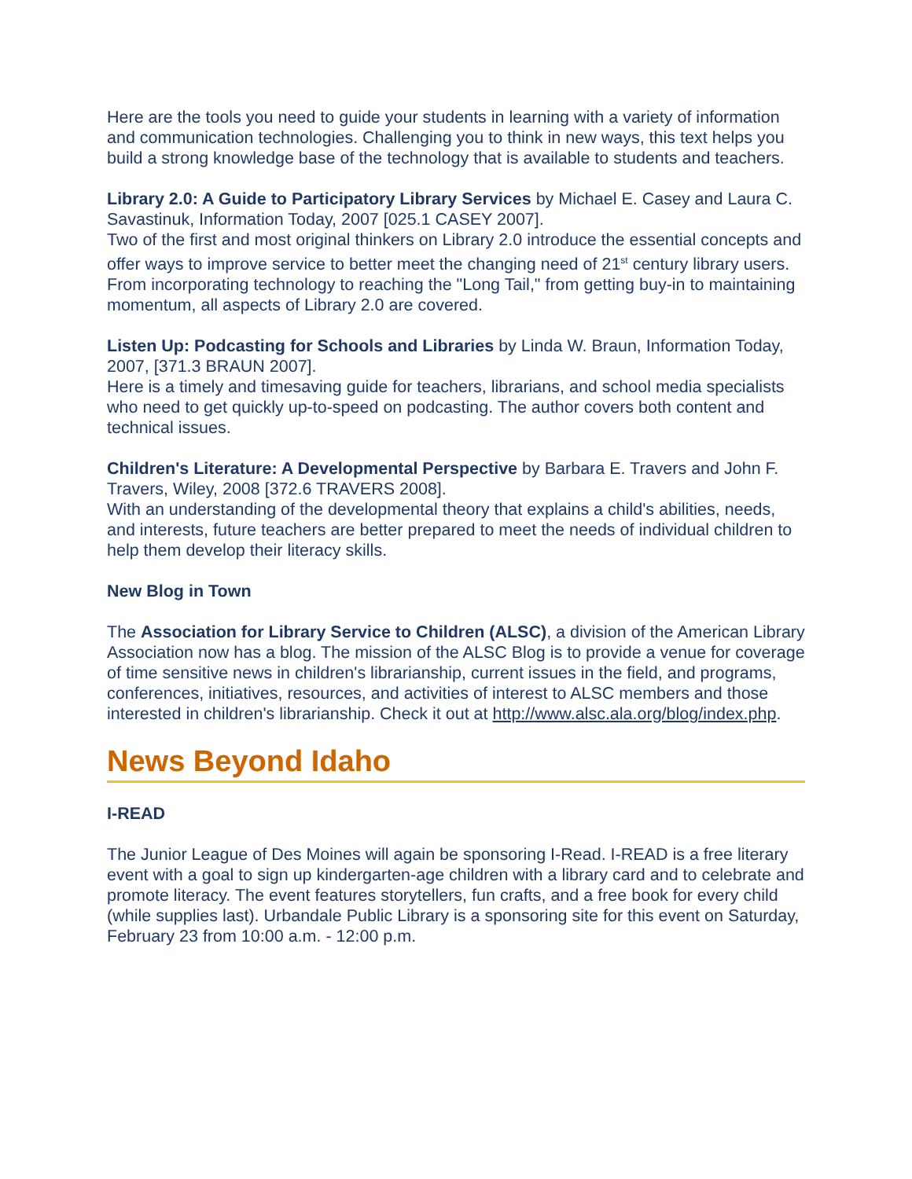Here are the tools you need to guide your students in learning with a variety of information and communication technologies. Challenging you to think in new ways, this text helps you build a strong knowledge base of the technology that is available to students and teachers.
Library 2.0: A Guide to Participatory Library Services by Michael E. Casey and Laura C. Savastinuk, Information Today, 2007 [025.1 CASEY 2007].
Two of the first and most original thinkers on Library 2.0 introduce the essential concepts and offer ways to improve service to better meet the changing need of 21<sup>st</sup> century library users. From incorporating technology to reaching the "Long Tail," from getting buy-in to maintaining momentum, all aspects of Library 2.0 are covered.
Listen Up: Podcasting for Schools and Libraries by Linda W. Braun, Information Today, 2007, [371.3 BRAUN 2007].
Here is a timely and timesaving guide for teachers, librarians, and school media specialists who need to get quickly up-to-speed on podcasting. The author covers both content and technical issues.
Children's Literature: A Developmental Perspective by Barbara E. Travers and John F. Travers, Wiley, 2008 [372.6 TRAVERS 2008].
With an understanding of the developmental theory that explains a child's abilities, needs, and interests, future teachers are better prepared to meet the needs of individual children to help them develop their literacy skills.
New Blog in Town
The Association for Library Service to Children (ALSC), a division of the American Library Association now has a blog. The mission of the ALSC Blog is to provide a venue for coverage of time sensitive news in children's librarianship, current issues in the field, and programs, conferences, initiatives, resources, and activities of interest to ALSC members and those interested in children's librarianship. Check it out at http://www.alsc.ala.org/blog/index.php.
News Beyond Idaho
I-READ
The Junior League of Des Moines will again be sponsoring I-Read. I-READ is a free literary event with a goal to sign up kindergarten-age children with a library card and to celebrate and promote literacy. The event features storytellers, fun crafts, and a free book for every child (while supplies last). Urbandale Public Library is a sponsoring site for this event on Saturday, February 23 from 10:00 a.m. - 12:00 p.m.